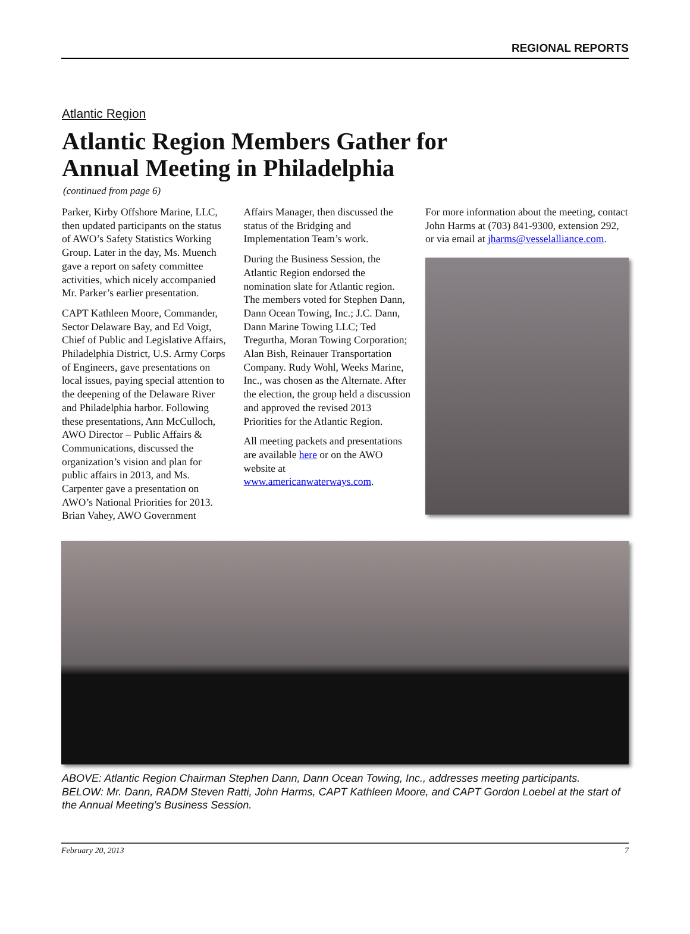REGIONAL REPORTS
Atlantic Region
Atlantic Region Members Gather for
Annual Meeting in Philadelphia
(continued from page 6)
Parker, Kirby Offshore Marine, LLC, then updated participants on the status of AWO’s Safety Statistics Working Group. Later in the day, Ms. Muench gave a report on safety committee activities, which nicely accompanied Mr. Parker’s earlier presentation.
CAPT Kathleen Moore, Commander, Sector Delaware Bay, and Ed Voigt, Chief of Public and Legislative Affairs, Philadelphia District, U.S. Army Corps of Engineers, gave presentations on local issues, paying special attention to the deepening of the Delaware River and Philadelphia harbor. Following these presentations, Ann McCulloch, AWO Director – Public Affairs & Communications, discussed the organization’s vision and plan for public affairs in 2013, and Ms. Carpenter gave a presentation on AWO’s National Priorities for 2013. Brian Vahey, AWO Government
Affairs Manager, then discussed the status of the Bridging and Implementation Team’s work.
During the Business Session, the Atlantic Region endorsed the nomination slate for Atlantic region. The members voted for Stephen Dann, Dann Ocean Towing, Inc.; J.C. Dann, Dann Marine Towing LLC; Ted Tregurtha, Moran Towing Corporation; Alan Bish, Reinauer Transportation Company. Rudy Wohl, Weeks Marine, Inc., was chosen as the Alternate. After the election, the group held a discussion and approved the revised 2013 Priorities for the Atlantic Region.
All meeting packets and presentations are available here or on the AWO website at www.americanwaterways.com.
For more information about the meeting, contact John Harms at (703) 841-9300, extension 292, or via email at jharms@vesselalliance.com.
ABOVE: Atlantic Region Chairman Stephen Dann, Dann Ocean Towing, Inc., addresses meeting participants. BELOW: Mr. Dann, RADM Steven Ratti, John Harms, CAPT Kathleen Moore, and CAPT Gordon Loebel at the start of the Annual Meeting’s Business Session.
February 20, 2013 7